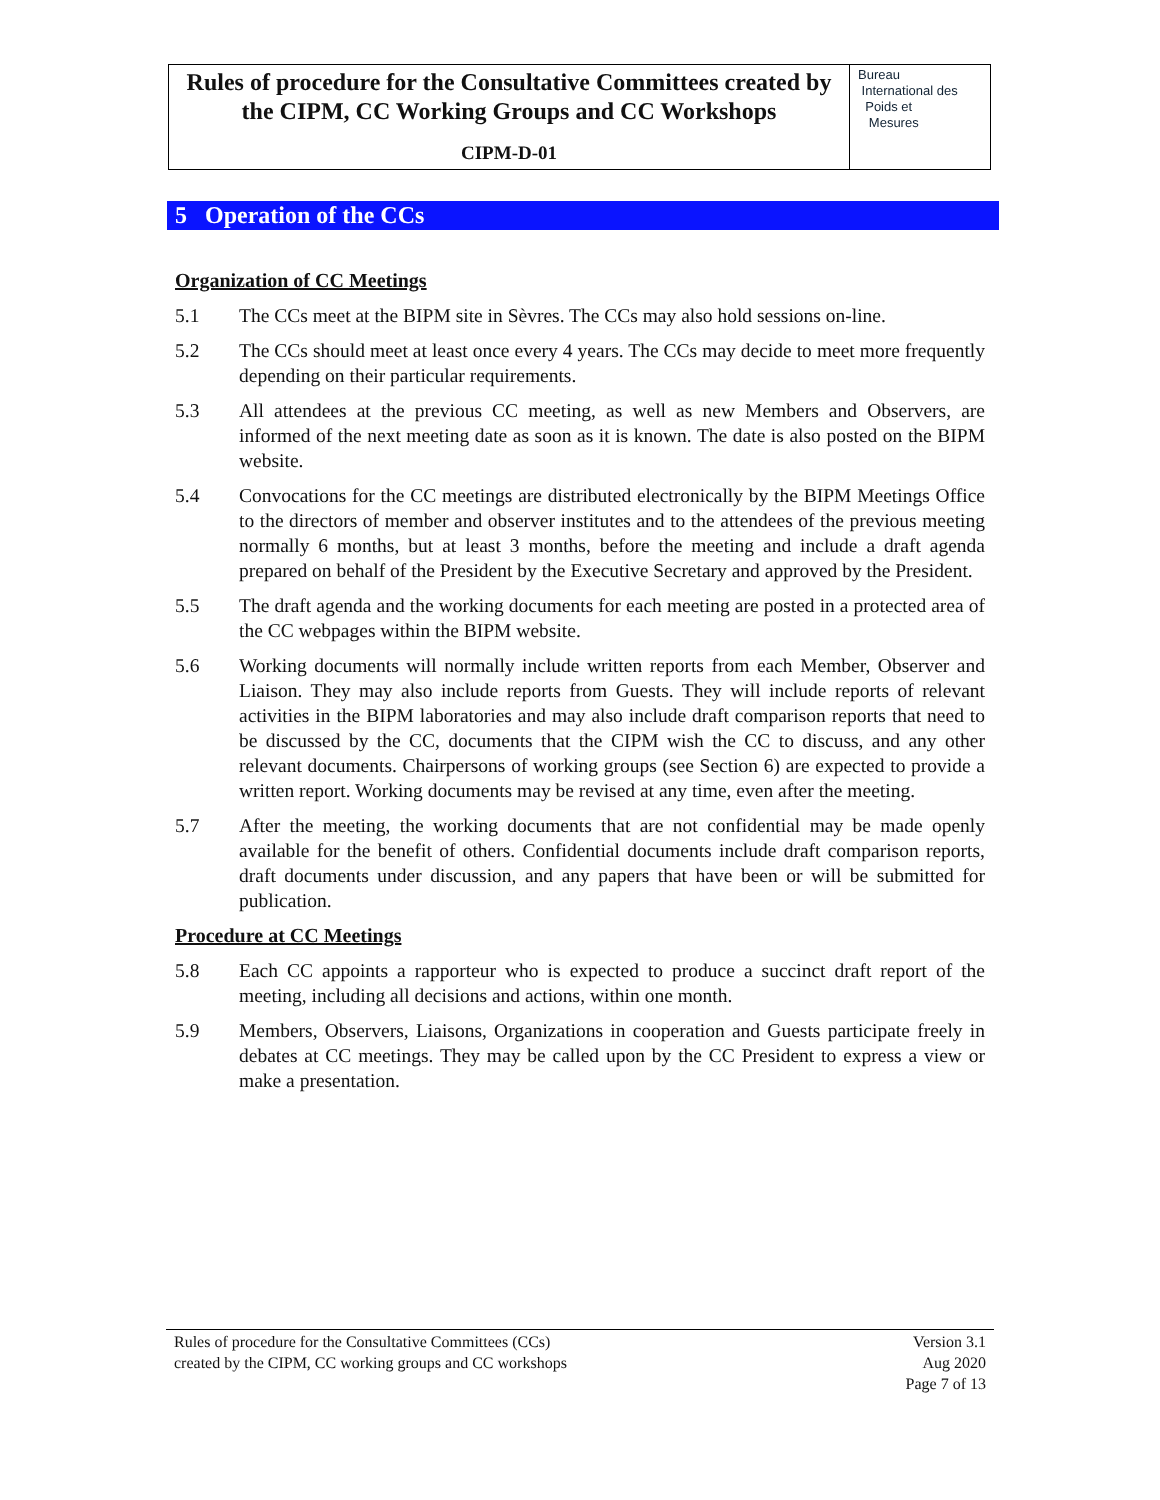Rules of procedure for the Consultative Committees created by the CIPM, CC Working Groups and CC Workshops
CIPM-D-01
Bureau
International des
Poids et
Mesures
5 Operation of the CCs
Organization of CC Meetings
5.1 The CCs meet at the BIPM site in Sèvres. The CCs may also hold sessions on-line.
5.2 The CCs should meet at least once every 4 years. The CCs may decide to meet more frequently depending on their particular requirements.
5.3 All attendees at the previous CC meeting, as well as new Members and Observers, are informed of the next meeting date as soon as it is known. The date is also posted on the BIPM website.
5.4 Convocations for the CC meetings are distributed electronically by the BIPM Meetings Office to the directors of member and observer institutes and to the attendees of the previous meeting normally 6 months, but at least 3 months, before the meeting and include a draft agenda prepared on behalf of the President by the Executive Secretary and approved by the President.
5.5 The draft agenda and the working documents for each meeting are posted in a protected area of the CC webpages within the BIPM website.
5.6 Working documents will normally include written reports from each Member, Observer and Liaison. They may also include reports from Guests. They will include reports of relevant activities in the BIPM laboratories and may also include draft comparison reports that need to be discussed by the CC, documents that the CIPM wish the CC to discuss, and any other relevant documents. Chairpersons of working groups (see Section 6) are expected to provide a written report. Working documents may be revised at any time, even after the meeting.
5.7 After the meeting, the working documents that are not confidential may be made openly available for the benefit of others. Confidential documents include draft comparison reports, draft documents under discussion, and any papers that have been or will be submitted for publication.
Procedure at CC Meetings
5.8 Each CC appoints a rapporteur who is expected to produce a succinct draft report of the meeting, including all decisions and actions, within one month.
5.9 Members, Observers, Liaisons, Organizations in cooperation and Guests participate freely in debates at CC meetings. They may be called upon by the CC President to express a view or make a presentation.
Rules of procedure for the Consultative Committees (CCs)
created by the CIPM, CC working groups and CC workshops
Version 3.1
Aug 2020
Page 7 of 13